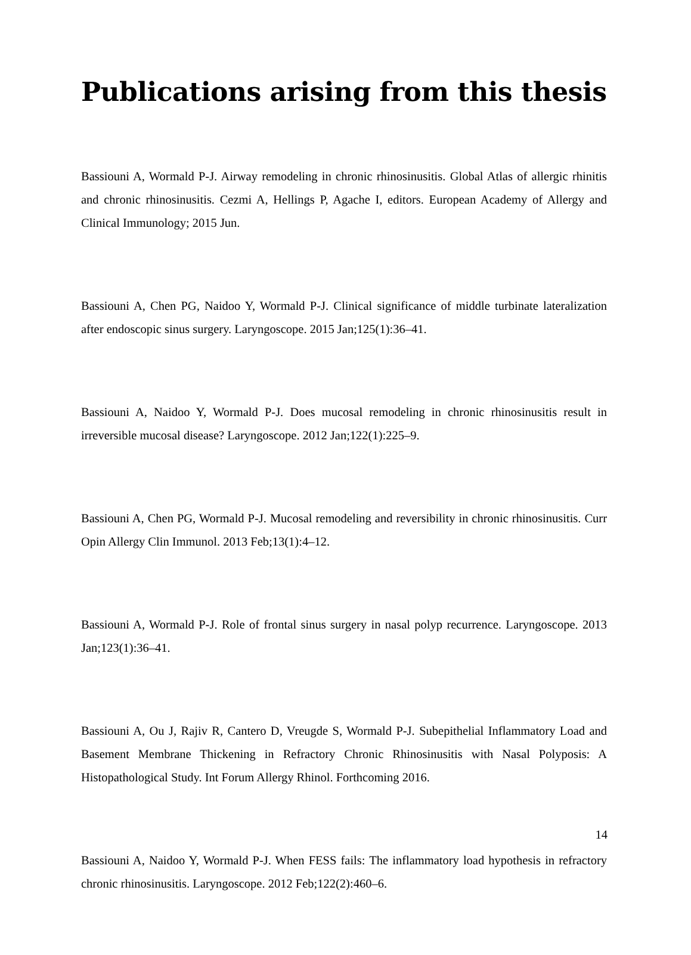Publications arising from this thesis
Bassiouni A, Wormald P-J. Airway remodeling in chronic rhinosinusitis. Global Atlas of allergic rhinitis and chronic rhinosinusitis. Cezmi A, Hellings P, Agache I, editors. European Academy of Allergy and Clinical Immunology; 2015 Jun.
Bassiouni A, Chen PG, Naidoo Y, Wormald P-J. Clinical significance of middle turbinate lateralization after endoscopic sinus surgery. Laryngoscope. 2015 Jan;125(1):36–41.
Bassiouni A, Naidoo Y, Wormald P-J. Does mucosal remodeling in chronic rhinosinusitis result in irreversible mucosal disease? Laryngoscope. 2012 Jan;122(1):225–9.
Bassiouni A, Chen PG, Wormald P-J. Mucosal remodeling and reversibility in chronic rhinosinusitis. Curr Opin Allergy Clin Immunol. 2013 Feb;13(1):4–12.
Bassiouni A, Wormald P-J. Role of frontal sinus surgery in nasal polyp recurrence. Laryngoscope. 2013 Jan;123(1):36–41.
Bassiouni A, Ou J, Rajiv R, Cantero D, Vreugde S, Wormald P-J. Subepithelial Inflammatory Load and Basement Membrane Thickening in Refractory Chronic Rhinosinusitis with Nasal Polyposis: A Histopathological Study. Int Forum Allergy Rhinol. Forthcoming 2016.
Bassiouni A, Naidoo Y, Wormald P-J. When FESS fails: The inflammatory load hypothesis in refractory chronic rhinosinusitis. Laryngoscope. 2012 Feb;122(2):460–6.
14